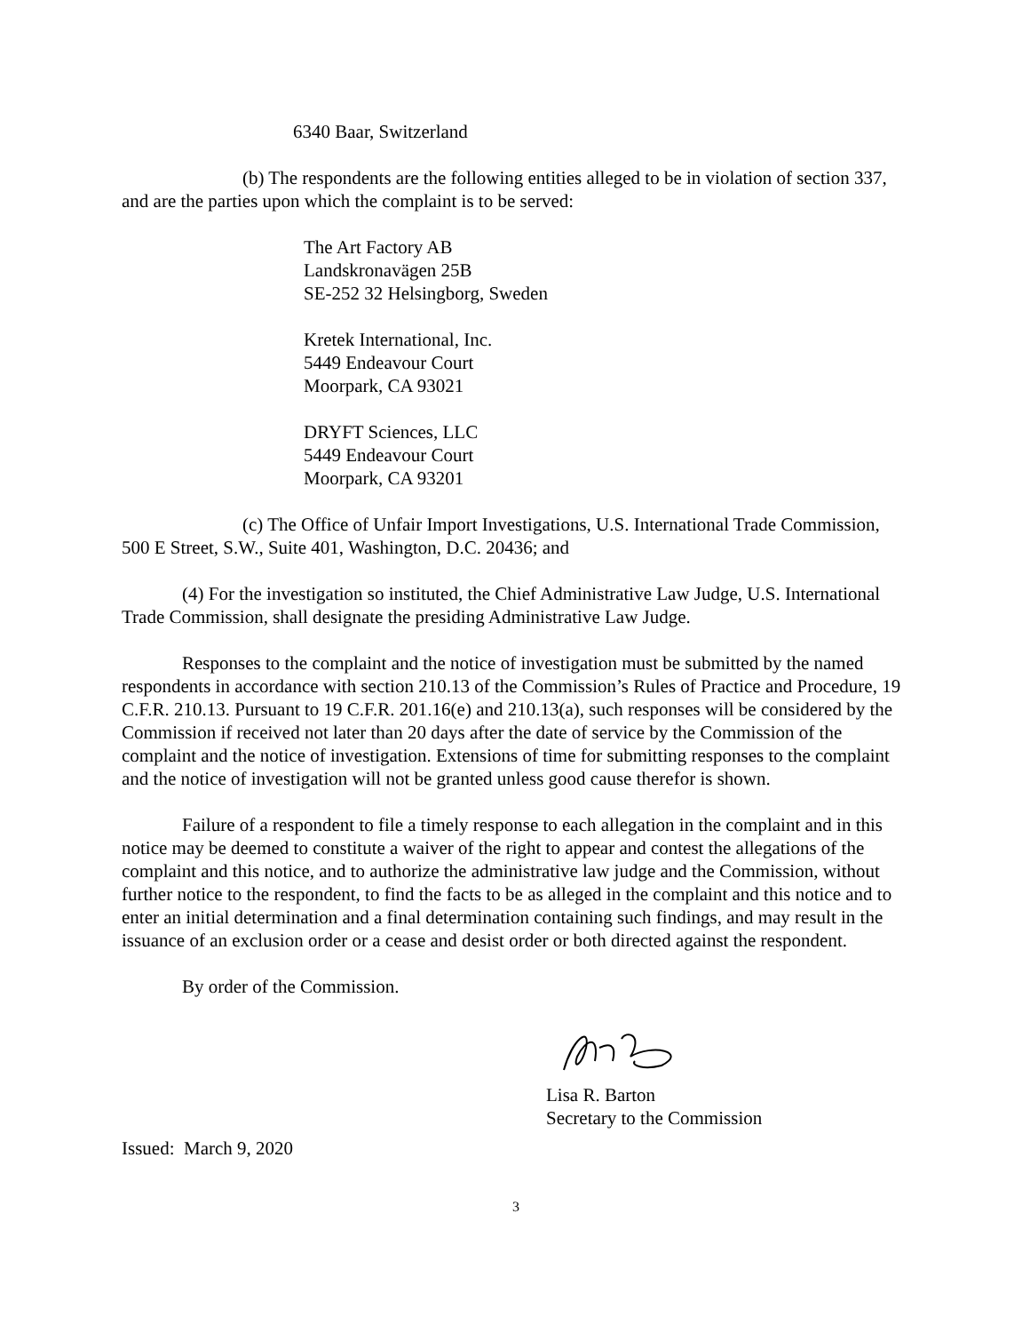6340 Baar, Switzerland
(b) The respondents are the following entities alleged to be in violation of section 337, and are the parties upon which the complaint is to be served:
The Art Factory AB
Landskronavägen 25B
SE-252 32 Helsingborg, Sweden
Kretek International, Inc.
5449 Endeavour Court
Moorpark, CA 93021
DRYFT Sciences, LLC
5449 Endeavour Court
Moorpark, CA 93201
(c) The Office of Unfair Import Investigations, U.S. International Trade Commission, 500 E Street, S.W., Suite 401, Washington, D.C. 20436; and
(4) For the investigation so instituted, the Chief Administrative Law Judge, U.S. International Trade Commission, shall designate the presiding Administrative Law Judge.
Responses to the complaint and the notice of investigation must be submitted by the named respondents in accordance with section 210.13 of the Commission’s Rules of Practice and Procedure, 19 C.F.R. 210.13. Pursuant to 19 C.F.R. 201.16(e) and 210.13(a), such responses will be considered by the Commission if received not later than 20 days after the date of service by the Commission of the complaint and the notice of investigation. Extensions of time for submitting responses to the complaint and the notice of investigation will not be granted unless good cause therefor is shown.
Failure of a respondent to file a timely response to each allegation in the complaint and in this notice may be deemed to constitute a waiver of the right to appear and contest the allegations of the complaint and this notice, and to authorize the administrative law judge and the Commission, without further notice to the respondent, to find the facts to be as alleged in the complaint and this notice and to enter an initial determination and a final determination containing such findings, and may result in the issuance of an exclusion order or a cease and desist order or both directed against the respondent.
By order of the Commission.
Lisa R. Barton
Secretary to the Commission
Issued: March 9, 2020
3